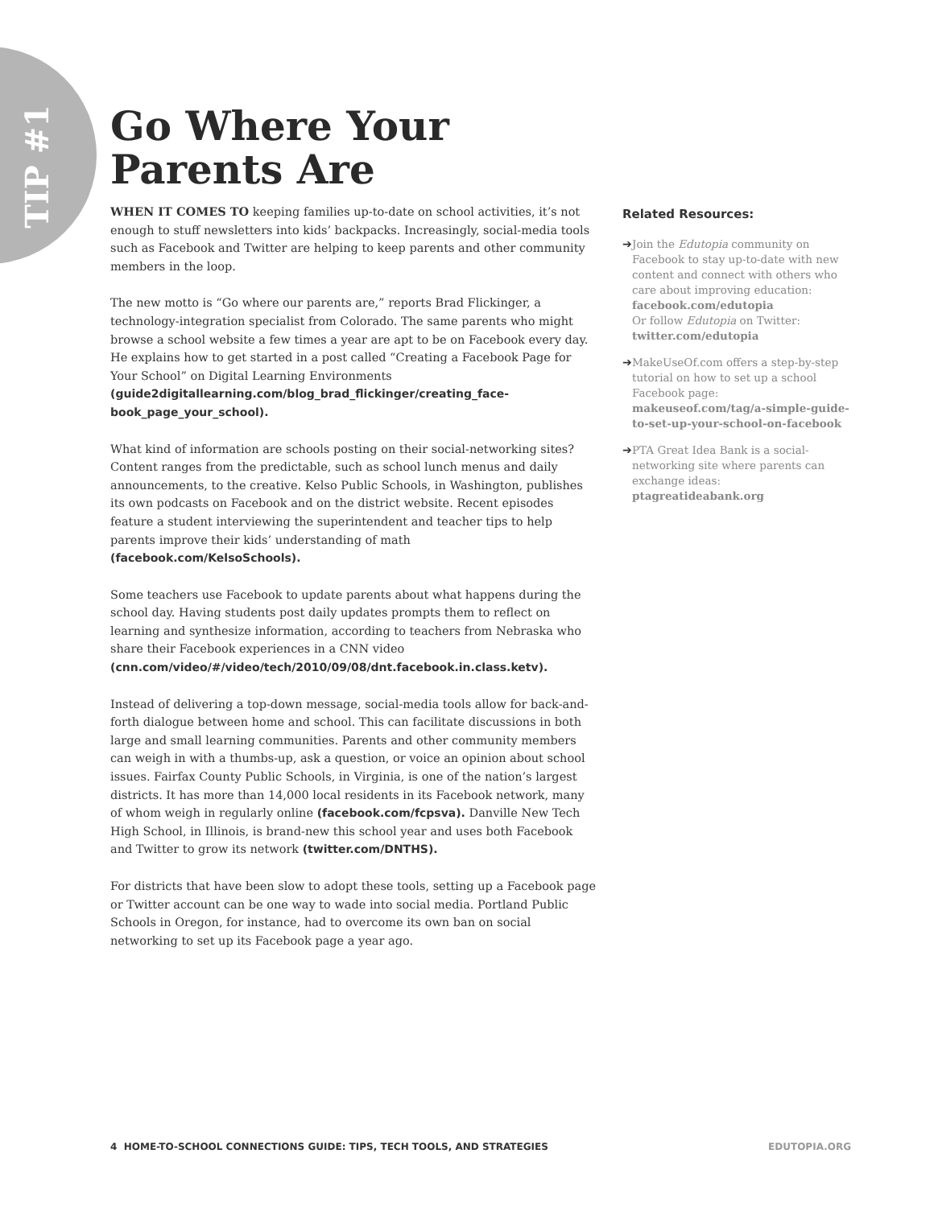TIP #1
Go Where Your Parents Are
WHEN IT COMES TO keeping families up-to-date on school activities, it’s not enough to stuff newsletters into kids’ backpacks. Increasingly, social-media tools such as Facebook and Twitter are helping to keep parents and other community members in the loop.
The new motto is “Go where our parents are,” reports Brad Flickinger, a technology-integration specialist from Colorado. The same parents who might browse a school website a few times a year are apt to be on Facebook every day. He explains how to get started in a post called “Creating a Facebook Page for Your School” on Digital Learning Environments (guide2digitallearning.com/blog_brad_flickinger/creating_face-book_page_your_school).
What kind of information are schools posting on their social-networking sites? Content ranges from the predictable, such as school lunch menus and daily announcements, to the creative. Kelso Public Schools, in Washington, publishes its own podcasts on Facebook and on the district website. Recent episodes feature a student interviewing the superintendent and teacher tips to help parents improve their kids’ understanding of math (facebook.com/KelsoSchools).
Some teachers use Facebook to update parents about what happens during the school day. Having students post daily updates prompts them to reflect on learning and synthesize information, according to teachers from Nebraska who share their Facebook experiences in a CNN video (cnn.com/video/#/video/tech/2010/09/08/dnt.facebook.in.class.ketv).
Instead of delivering a top-down message, social-media tools allow for back-and-forth dialogue between home and school. This can facilitate discussions in both large and small learning communities. Parents and other community members can weigh in with a thumbs-up, ask a question, or voice an opinion about school issues. Fairfax County Public Schools, in Virginia, is one of the nation’s largest districts. It has more than 14,000 local residents in its Facebook network, many of whom weigh in regularly online (facebook.com/fcpsva). Danville New Tech High School, in Illinois, is brand-new this school year and uses both Facebook and Twitter to grow its network (twitter.com/DNTHS).
For districts that have been slow to adopt these tools, setting up a Facebook page or Twitter account can be one way to wade into social media. Portland Public Schools in Oregon, for instance, had to overcome its own ban on social networking to set up its Facebook page a year ago.
Related Resources:
➔ Join the Edutopia community on Facebook to stay up-to-date with new content and connect with others who care about improving education: facebook.com/edutopia
Or follow Edutopia on Twitter: twitter.com/edutopia
➔ MakeUseOf.com offers a step-by-step tutorial on how to set up a school Facebook page: makeuseof.com/tag/a-simple-guide-to-set-up-your-school-on-facebook
➔ PTA Great Idea Bank is a social-networking site where parents can exchange ideas: ptagreatideabank.org
4 HOME-TO-SCHOOL CONNECTIONS GUIDE: TIPS, TECH TOOLS, AND STRATEGIES EDUTOPIA.ORG